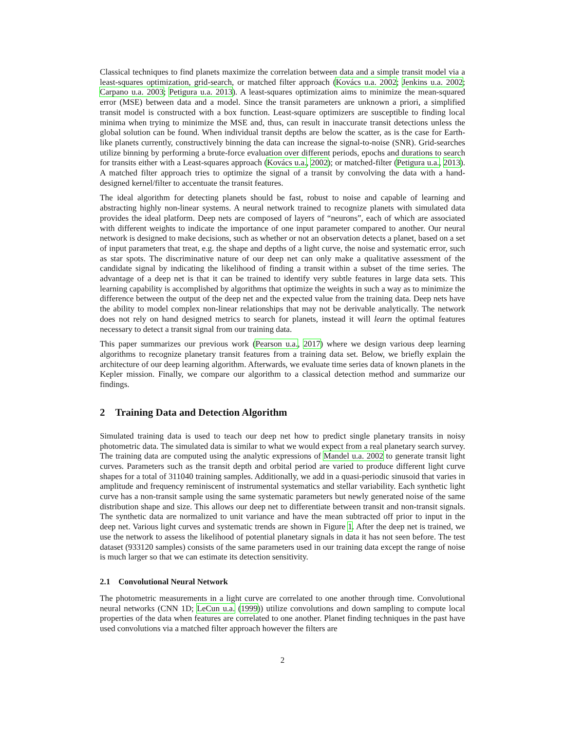Classical techniques to find planets maximize the correlation between data and a simple transit model via a least-squares optimization, grid-search, or matched filter approach (Kovács u.a. 2002; Jenkins u.a. 2002; Carpano u.a. 2003; Petigura u.a. 2013). A least-squares optimization aims to minimize the mean-squared error (MSE) between data and a model. Since the transit parameters are unknown a priori, a simplified transit model is constructed with a box function. Least-square optimizers are susceptible to finding local minima when trying to minimize the MSE and, thus, can result in inaccurate transit detections unless the global solution can be found. When individual transit depths are below the scatter, as is the case for Earth-like planets currently, constructively binning the data can increase the signal-to-noise (SNR). Grid-searches utilize binning by performing a brute-force evaluation over different periods, epochs and durations to search for transits either with a Least-squares approach (Kovács u.a., 2002); or matched-filter (Petigura u.a., 2013). A matched filter approach tries to optimize the signal of a transit by convolving the data with a hand-designed kernel/filter to accentuate the transit features.
The ideal algorithm for detecting planets should be fast, robust to noise and capable of learning and abstracting highly non-linear systems. A neural network trained to recognize planets with simulated data provides the ideal platform. Deep nets are composed of layers of “neurons”, each of which are associated with different weights to indicate the importance of one input parameter compared to another. Our neural network is designed to make decisions, such as whether or not an observation detects a planet, based on a set of input parameters that treat, e.g. the shape and depths of a light curve, the noise and systematic error, such as star spots. The discriminative nature of our deep net can only make a qualitative assessment of the candidate signal by indicating the likelihood of finding a transit within a subset of the time series. The advantage of a deep net is that it can be trained to identify very subtle features in large data sets. This learning capability is accomplished by algorithms that optimize the weights in such a way as to minimize the difference between the output of the deep net and the expected value from the training data. Deep nets have the ability to model complex non-linear relationships that may not be derivable analytically. The network does not rely on hand designed metrics to search for planets, instead it will learn the optimal features necessary to detect a transit signal from our training data.
This paper summarizes our previous work (Pearson u.a., 2017) where we design various deep learning algorithms to recognize planetary transit features from a training data set. Below, we briefly explain the architecture of our deep learning algorithm. Afterwards, we evaluate time series data of known planets in the Kepler mission. Finally, we compare our algorithm to a classical detection method and summarize our findings.
2 Training Data and Detection Algorithm
Simulated training data is used to teach our deep net how to predict single planetary transits in noisy photometric data. The simulated data is similar to what we would expect from a real planetary search survey. The training data are computed using the analytic expressions of Mandel u.a. 2002 to generate transit light curves. Parameters such as the transit depth and orbital period are varied to produce different light curve shapes for a total of 311040 training samples. Additionally, we add in a quasi-periodic sinusoid that varies in amplitude and frequency reminiscent of instrumental systematics and stellar variability. Each synthetic light curve has a non-transit sample using the same systematic parameters but newly generated noise of the same distribution shape and size. This allows our deep net to differentiate between transit and non-transit signals. The synthetic data are normalized to unit variance and have the mean subtracted off prior to input in the deep net. Various light curves and systematic trends are shown in Figure 1. After the deep net is trained, we use the network to assess the likelihood of potential planetary signals in data it has not seen before. The test dataset (933120 samples) consists of the same parameters used in our training data except the range of noise is much larger so that we can estimate its detection sensitivity.
2.1 Convolutional Neural Network
The photometric measurements in a light curve are correlated to one another through time. Convolutional neural networks (CNN 1D; LeCun u.a. (1999)) utilize convolutions and down sampling to compute local properties of the data when features are correlated to one another. Planet finding techniques in the past have used convolutions via a matched filter approach however the filters are
2